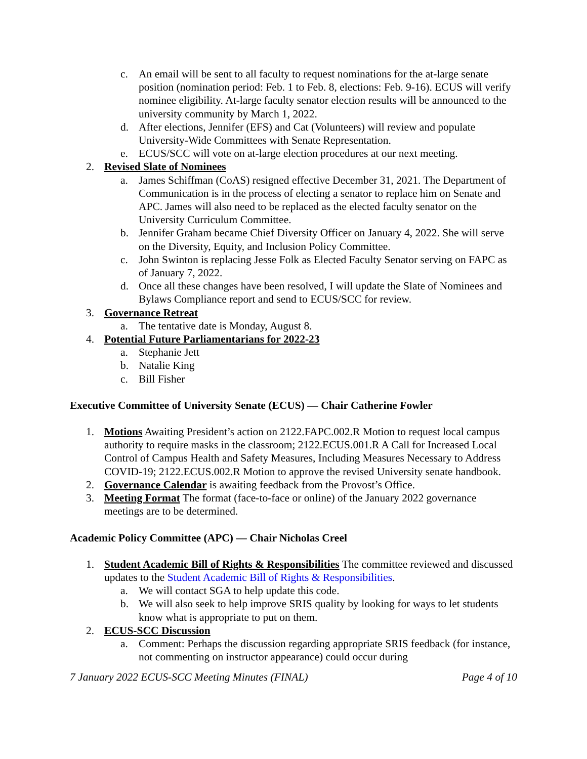c. An email will be sent to all faculty to request nominations for the at-large senate position (nomination period: Feb. 1 to Feb. 8, elections: Feb. 9-16). ECUS will verify nominee eligibility. At-large faculty senator election results will be announced to the university community by March 1, 2022.
d. After elections, Jennifer (EFS) and Cat (Volunteers) will review and populate University-Wide Committees with Senate Representation.
e. ECUS/SCC will vote on at-large election procedures at our next meeting.
2. Revised Slate of Nominees
a. James Schiffman (CoAS) resigned effective December 31, 2021. The Department of Communication is in the process of electing a senator to replace him on Senate and APC. James will also need to be replaced as the elected faculty senator on the University Curriculum Committee.
b. Jennifer Graham became Chief Diversity Officer on January 4, 2022. She will serve on the Diversity, Equity, and Inclusion Policy Committee.
c. John Swinton is replacing Jesse Folk as Elected Faculty Senator serving on FAPC as of January 7, 2022.
d. Once all these changes have been resolved, I will update the Slate of Nominees and Bylaws Compliance report and send to ECUS/SCC for review.
3. Governance Retreat
a. The tentative date is Monday, August 8.
4. Potential Future Parliamentarians for 2022-23
a. Stephanie Jett
b. Natalie King
c. Bill Fisher
Executive Committee of University Senate (ECUS) — Chair Catherine Fowler
1. Motions Awaiting President’s action on 2122.FAPC.002.R Motion to request local campus authority to require masks in the classroom; 2122.ECUS.001.R A Call for Increased Local Control of Campus Health and Safety Measures, Including Measures Necessary to Address COVID-19; 2122.ECUS.002.R Motion to approve the revised University senate handbook.
2. Governance Calendar is awaiting feedback from the Provost’s Office.
3. Meeting Format The format (face-to-face or online) of the January 2022 governance meetings are to be determined.
Academic Policy Committee (APC) — Chair Nicholas Creel
1. Student Academic Bill of Rights & Responsibilities The committee reviewed and discussed updates to the Student Academic Bill of Rights & Responsibilities.
a. We will contact SGA to help update this code.
b. We will also seek to help improve SRIS quality by looking for ways to let students know what is appropriate to put on them.
2. ECUS-SCC Discussion
a. Comment: Perhaps the discussion regarding appropriate SRIS feedback (for instance, not commenting on instructor appearance) could occur during
7 January 2022 ECUS-SCC Meeting Minutes (FINAL) Page 4 of 10